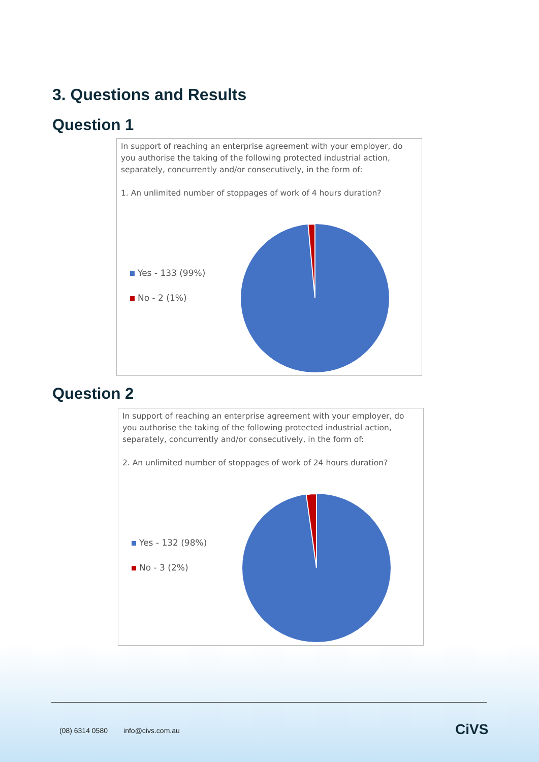3. Questions and Results
Question 1
In support of reaching an enterprise agreement with your employer, do you authorise the taking of the following protected industrial action, separately, concurrently and/or consecutively, in the form of:
1. An unlimited number of stoppages of work of 4 hours duration?
Yes - 133 (99%)
No - 2 (1%)
Question 2
In support of reaching an enterprise agreement with your employer, do you authorise the taking of the following protected industrial action, separately, concurrently and/or consecutively, in the form of:
2. An unlimited number of stoppages of work of 24 hours duration?
Yes - 132 (98%)
No - 3 (2%)
(08) 6314 0580 info@civs.com.au
CiVS